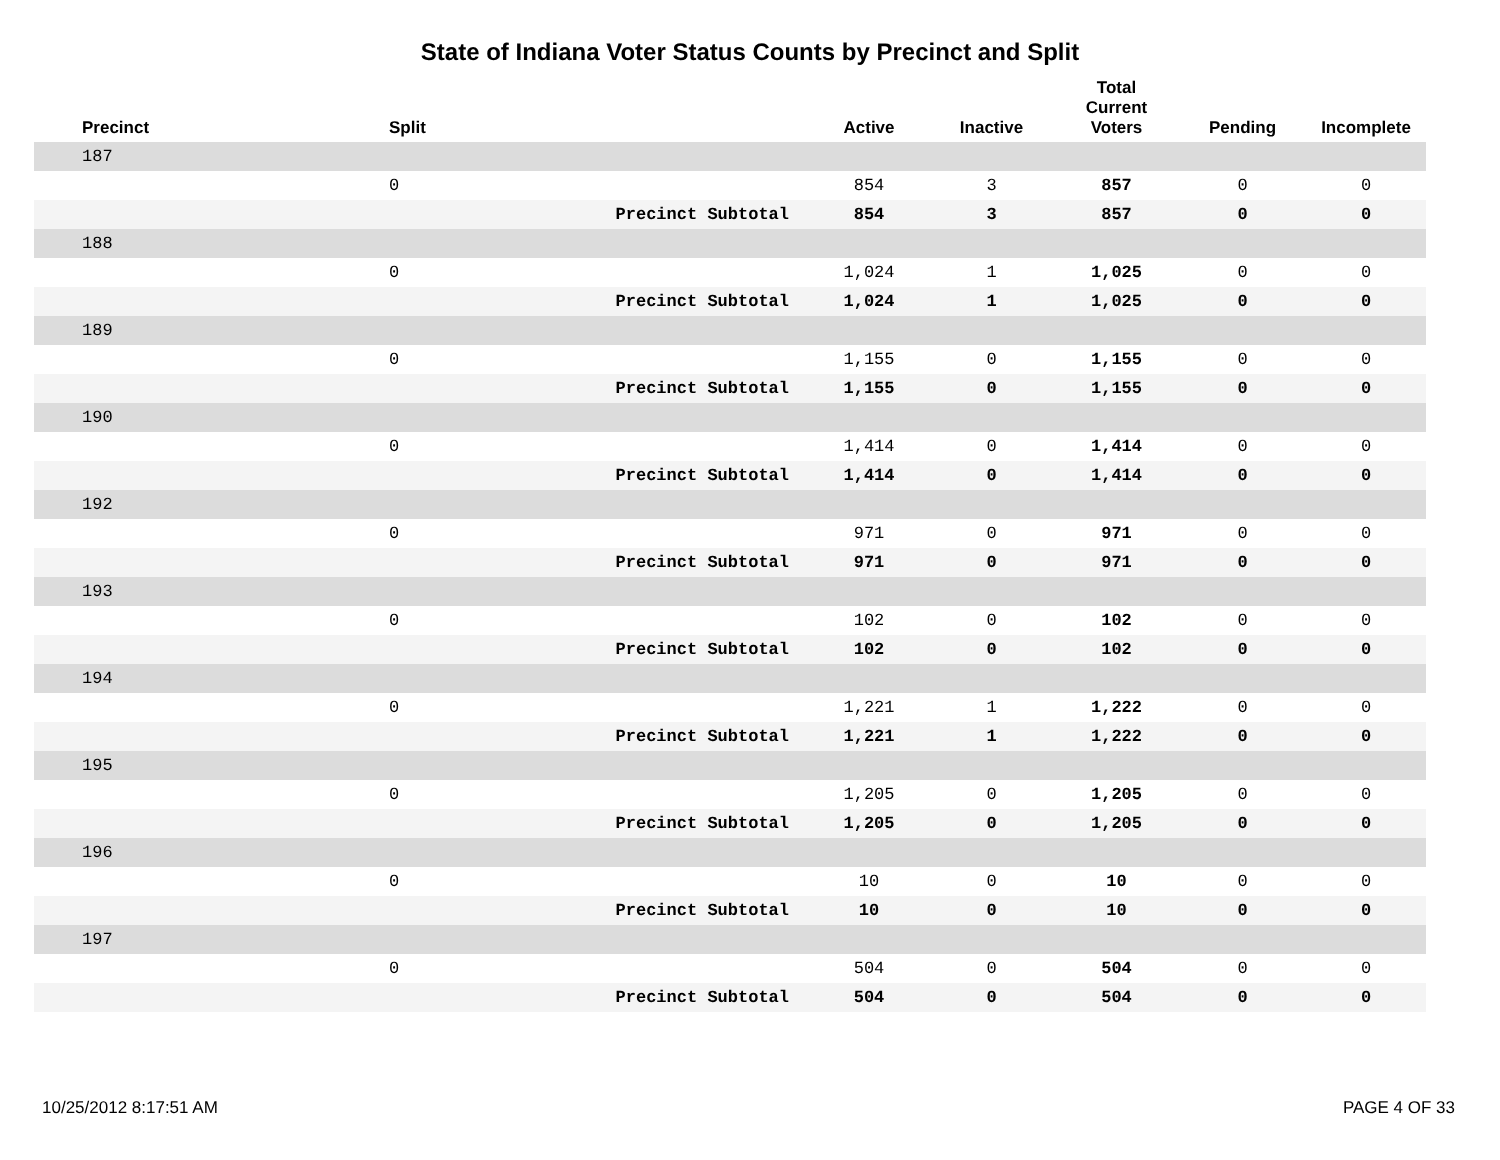State of Indiana Voter Status Counts by Precinct and Split
| Precinct | Split | | Active | Inactive | Total Current Voters | Pending | Incomplete |
| --- | --- | --- | --- | --- | --- | --- | --- |
| 187 | | | | | | | |
| | 0 | | 854 | 3 | 857 | 0 | 0 |
| | | Precinct Subtotal | 854 | 3 | 857 | 0 | 0 |
| 188 | | | | | | | |
| | 0 | | 1,024 | 1 | 1,025 | 0 | 0 |
| | | Precinct Subtotal | 1,024 | 1 | 1,025 | 0 | 0 |
| 189 | | | | | | | |
| | 0 | | 1,155 | 0 | 1,155 | 0 | 0 |
| | | Precinct Subtotal | 1,155 | 0 | 1,155 | 0 | 0 |
| 190 | | | | | | | |
| | 0 | | 1,414 | 0 | 1,414 | 0 | 0 |
| | | Precinct Subtotal | 1,414 | 0 | 1,414 | 0 | 0 |
| 192 | | | | | | | |
| | 0 | | 971 | 0 | 971 | 0 | 0 |
| | | Precinct Subtotal | 971 | 0 | 971 | 0 | 0 |
| 193 | | | | | | | |
| | 0 | | 102 | 0 | 102 | 0 | 0 |
| | | Precinct Subtotal | 102 | 0 | 102 | 0 | 0 |
| 194 | | | | | | | |
| | 0 | | 1,221 | 1 | 1,222 | 0 | 0 |
| | | Precinct Subtotal | 1,221 | 1 | 1,222 | 0 | 0 |
| 195 | | | | | | | |
| | 0 | | 1,205 | 0 | 1,205 | 0 | 0 |
| | | Precinct Subtotal | 1,205 | 0 | 1,205 | 0 | 0 |
| 196 | | | | | | | |
| | 0 | | 10 | 0 | 10 | 0 | 0 |
| | | Precinct Subtotal | 10 | 0 | 10 | 0 | 0 |
| 197 | | | | | | | |
| | 0 | | 504 | 0 | 504 | 0 | 0 |
| | | Precinct Subtotal | 504 | 0 | 504 | 0 | 0 |
10/25/2012 8:17:51 AM PAGE 4 OF 33